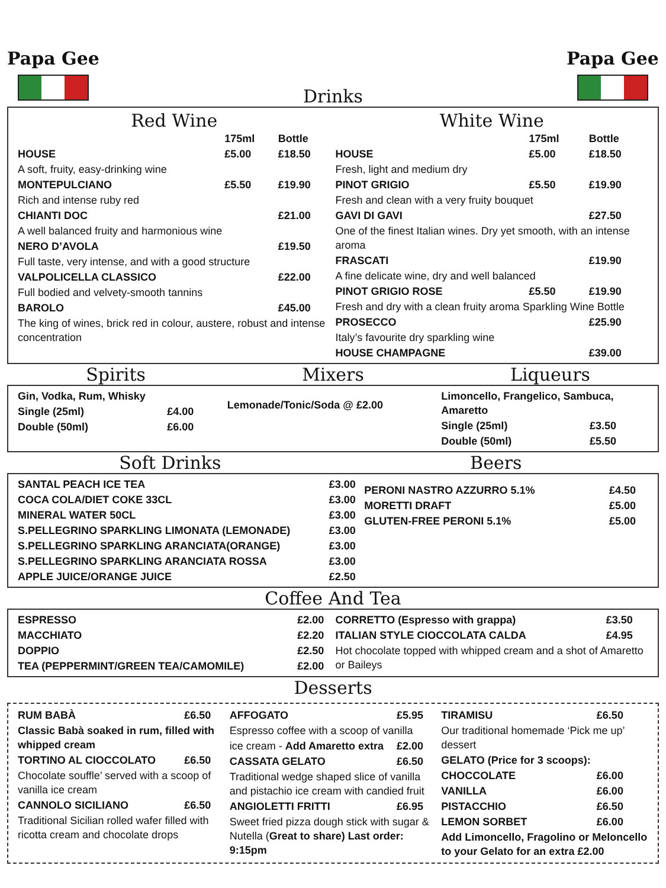Papa Gee
Drinks
Papa Gee
Red Wine
| | 175ml | Bottle |
| HOUSE | £5.00 | £18.50 |
| A soft, fruity, easy-drinking wine | | |
| MONTEPULCIANO | £5.50 | £19.90 |
| Rich and intense ruby red | | |
| CHIANTI DOC | | £21.00 |
| A well balanced fruity and harmonious wine | | |
| NERO D’AVOLA | | £19.50 |
| Full taste, very intense, and with a good structure | | |
| VALPOLICELLA CLASSICO | | £22.00 |
| Full bodied and velvety-smooth tannins | | |
| BAROLO | | £45.00 |
| The king of wines, brick red in colour, austere, robust and intense concentration | | |
White Wine
| | 175ml | Bottle |
| HOUSE | £5.00 | £18.50 |
| Fresh, light and medium dry | | |
| PINOT GRIGIO | £5.50 | £19.90 |
| Fresh and clean with a very fruity bouquet | | |
| GAVI DI GAVI | | £27.50 |
| One of the finest Italian wines. Dry yet smooth, with an intense aroma | | |
| FRASCATI | | £19.90 |
| A fine delicate wine, dry and well balanced | | |
| PINOT GRIGIO ROSE | £5.50 | £19.90 |
| Fresh and dry with a clean fruity aroma Sparkling Wine Bottle | | |
| PROSECCO | | £25.90 |
| Italy’s favourite dry sparkling wine | | |
| HOUSE CHAMPAGNE | | £39.00 |
Spirits Mixers Liqueurs
| Gin, Vodka, Rum, Whisky | |
| Single (25ml) | £4.00 |
| Double (50ml) | £6.00 |
Lemonade/Tonic/Soda @ £2.00
| Limoncello, Frangelico, Sambuca, Amaretto | |
| Single (25ml) | £3.50 |
| Double (50ml) | £5.50 |
Soft Drinks Beers
| SANTAL PEACH ICE TEA | £3.00 |
| COCA COLA/DIET COKE 33CL | £3.00 |
| MINERAL WATER 50CL | £3.00 |
| S.PELLEGRINO SPARKLING LIMONATA (LEMONADE) | £3.00 |
| S.PELLEGRINO SPARKLING ARANCIATA(ORANGE) | £3.00 |
| S.PELLEGRINO SPARKLING ARANCIATA ROSSA | £3.00 |
| APPLE JUICE/ORANGE JUICE | £2.50 |
| PERONI NASTRO AZZURRO 5.1% | £4.50 |
| MORETTI DRAFT | £5.00 |
| GLUTEN-FREE PERONI 5.1% | £5.00 |
Coffee And Tea
| ESPRESSO | £2.00 |
| MACCHIATO | £2.20 |
| DOPPIO | £2.50 |
| TEA (PEPPERMINT/GREEN TEA/CAMOMILE) | £2.00 |
| CORRETTO (Espresso with grappa) | £3.50 |
| ITALIAN STYLE CIOCCOLATA CALDA | £4.95 |
| Hot chocolate topped with whipped cream and a shot of Amaretto or Baileys | |
Desserts
| RUM BABÀ | £6.50 |
| Classic Babà soaked in rum, filled with whipped cream | |
| TORTINO AL CIOCCOLATO | £6.50 |
| Chocolate souffle’ served with a scoop of vanilla ice cream | |
| CANNOLO SICILIANO | £6.50 |
| Traditional Sicilian rolled wafer filled with ricotta cream and chocolate drops | |
| AFFOGATO | £5.95 |
| Espresso coffee with a scoop of vanilla | |
| ice cream - Add Amaretto extra | £2.00 |
| CASSATA GELATO | £6.50 |
| Traditional wedge shaped slice of vanilla and pistachio ice cream with candied fruit | |
| ANGIOLETTI FRITTI | £6.95 |
| Sweet fried pizza dough stick with sugar & Nutella ( Great to share) Last order: 9:15pm | |
| TIRAMISU | £6.50 |
| Our traditional homemade ‘Pick me up’ dessert | |
| GELATO (Price for 3 scoops): | |
| CHOCCOLATE | £6.00 |
| VANILLA | £6.00 |
| PISTACCHIO | £6.50 |
| LEMON SORBET | £6.00 |
| Add Limoncello, Fragolino or Meloncello to your Gelato for an extra £2.00 | |